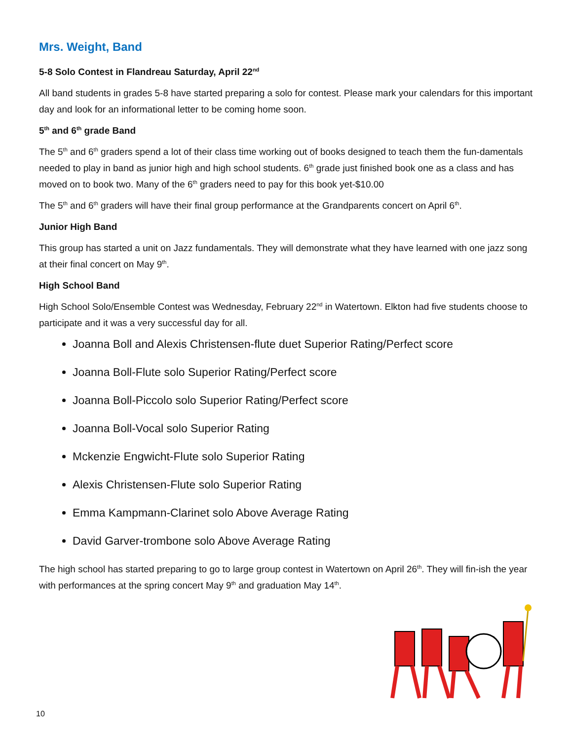Mrs. Weight, Band
5-8 Solo Contest in Flandreau Saturday, April 22<sup>nd</sup>
All band students in grades 5-8 have started preparing a solo for contest. Please mark your calendars for this important day and look for an informational letter to be coming home soon.
5<sup>th</sup> and 6<sup>th</sup> grade Band
The 5<sup>th</sup> and 6<sup>th</sup> graders spend a lot of their class time working out of books designed to teach them the fun-damentals needed to play in band as junior high and high school students. 6<sup>th</sup> grade just finished book one as a class and has moved on to book two. Many of the 6<sup>th</sup> graders need to pay for this book yet-$10.00
The 5<sup>th</sup> and 6<sup>th</sup> graders will have their final group performance at the Grandparents concert on April 6<sup>th</sup>.
Junior High Band
This group has started a unit on Jazz fundamentals. They will demonstrate what they have learned with one jazz song at their final concert on May 9<sup>th</sup>.
High School Band
High School Solo/Ensemble Contest was Wednesday, February 22<sup>nd</sup> in Watertown. Elkton had five students choose to participate and it was a very successful day for all.
Joanna Boll and Alexis Christensen-flute duet Superior Rating/Perfect score
Joanna Boll-Flute solo Superior Rating/Perfect score
Joanna Boll-Piccolo solo Superior Rating/Perfect score
Joanna Boll-Vocal solo Superior Rating
Mckenzie Engwicht-Flute solo Superior Rating
Alexis Christensen-Flute solo Superior Rating
Emma Kampmann-Clarinet solo Above Average Rating
David Garver-trombone solo Above Average Rating
The high school has started preparing to go to large group contest in Watertown on April 26<sup>th</sup>. They will fin-ish the year with performances at the spring concert May 9<sup>th</sup> and graduation May 14<sup>th</sup>.
10